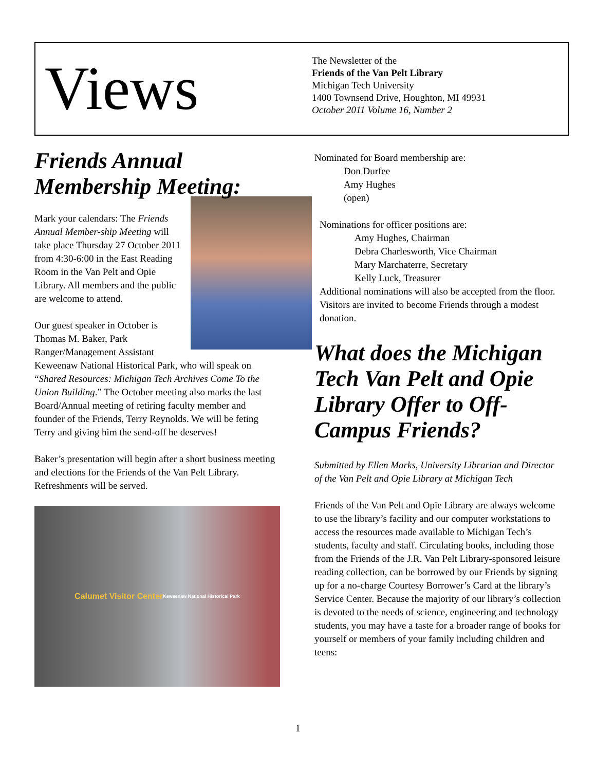Views
The Newsletter of the
Friends of the Van Pelt Library
Michigan Tech University
1400 Townsend Drive, Houghton, MI 49931
October 2011 Volume 16, Number 2
Friends Annual
Membership Meeting:
Mark your calendars: The Friends Annual Member-ship Meeting will take place Thursday 27 October 2011 from 4:30-6:00 in the East Reading Room in the Van Pelt and Opie Library. All members and the public are welcome to attend.
Our guest speaker in October is Thomas M. Baker, Park Ranger/Management Assistant Keweenaw National Historical Park, who will speak on “Shared Resources: Michigan Tech Archives Come To the Union Building.” The October meeting also marks the last Board/Annual meeting of retiring faculty member and founder of the Friends, Terry Reynolds. We will be feting Terry and giving him the send-off he deserves!
Baker’s presentation will begin after a short business meeting and elections for the Friends of the Van Pelt Library. Refreshments will be served.
Calumet Visitor Center
Keweenaw National Historical Park
Nominated for Board membership are:
Don Durfee
Amy Hughes
(open)
Nominations for officer positions are:
Amy Hughes, Chairman
Debra Charlesworth, Vice Chairman
Mary Marchaterre, Secretary
Kelly Luck, Treasurer
Additional nominations will also be accepted from the floor. Visitors are invited to become Friends through a modest donation.
What does the Michigan Tech Van Pelt and Opie Library Offer to Off-Campus Friends?
Submitted by Ellen Marks, University Librarian and Director of the Van Pelt and Opie Library at Michigan Tech
Friends of the Van Pelt and Opie Library are always welcome to use the library’s facility and our computer workstations to access the resources made available to Michigan Tech’s students, faculty and staff. Circulating books, including those from the Friends of the J.R. Van Pelt Library-sponsored leisure reading collection, can be borrowed by our Friends by signing up for a no-charge Courtesy Borrower’s Card at the library’s Service Center. Because the majority of our library’s collection is devoted to the needs of science, engineering and technology students, you may have a taste for a broader range of books for yourself or members of your family including children and teens:
1